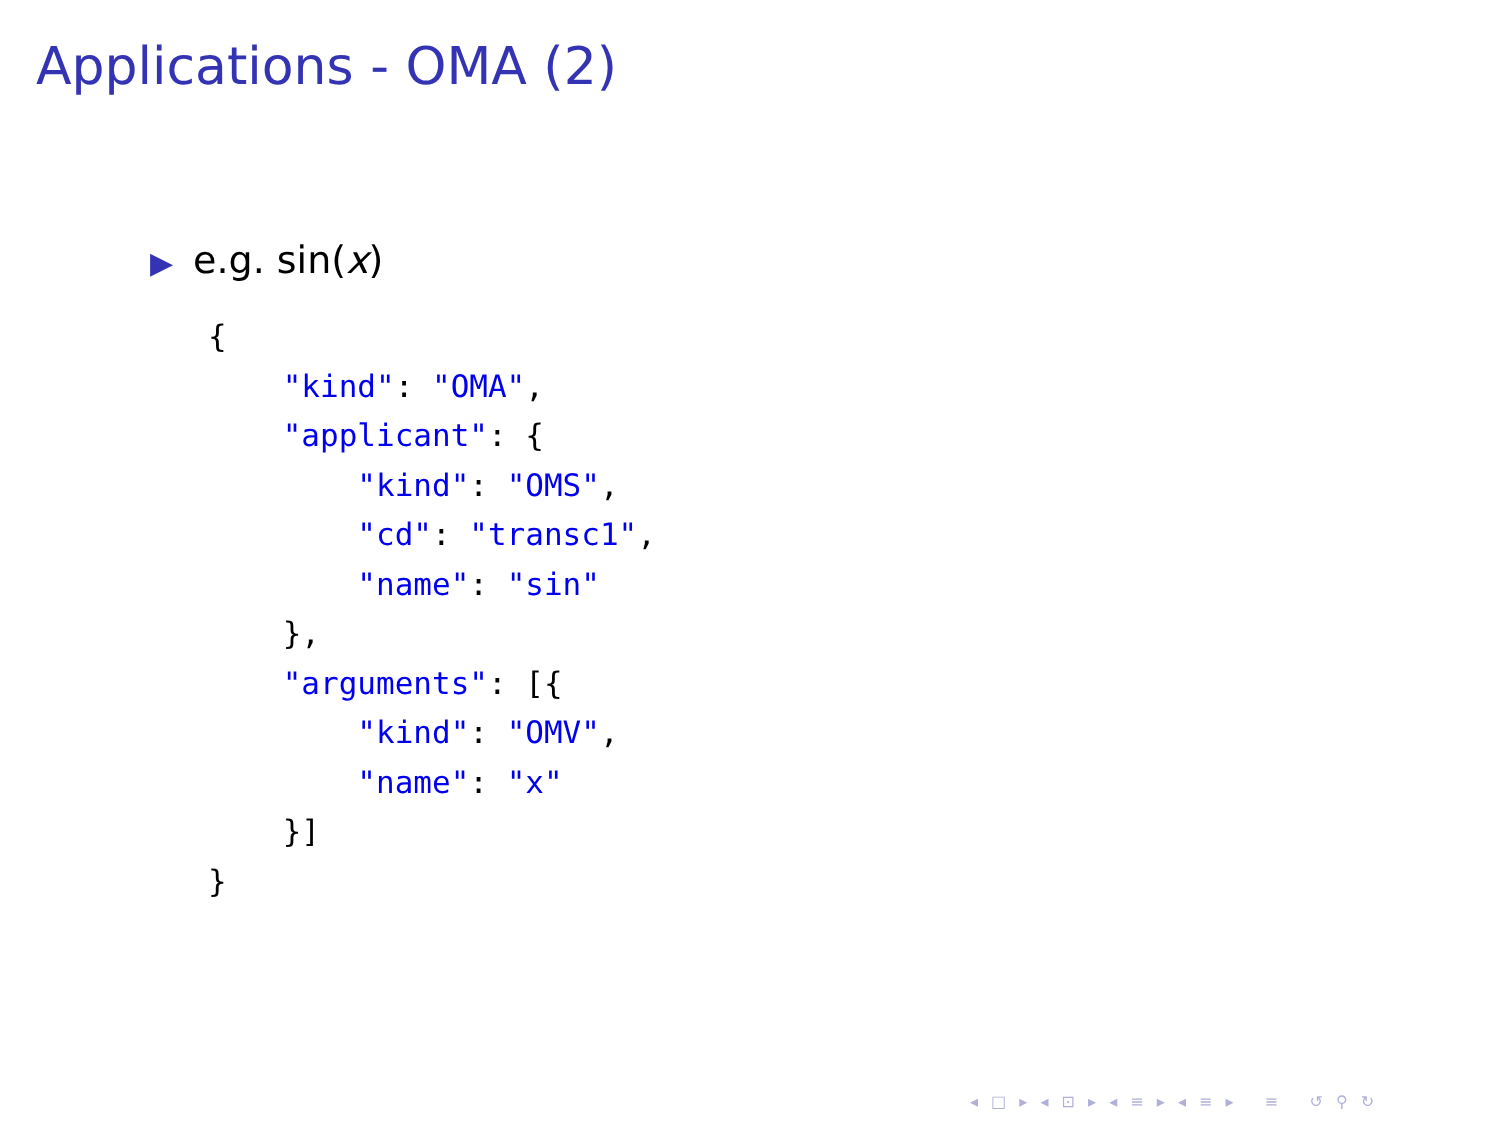Applications - OMA (2)
▶ e.g. sin(x)
{
    "kind": "OMA",
    "applicant": {
        "kind": "OMS",
        "cd": "transc1",
        "name": "sin"
    },
    "arguments": [{
        "kind": "OMV",
        "name": "x"
    }]
}
◂ □ ▸ ◂ ⊡ ▸ ◂ ≡ ▸ ◂ ≡ ▸ ≡ ↺ ⚲ ↻